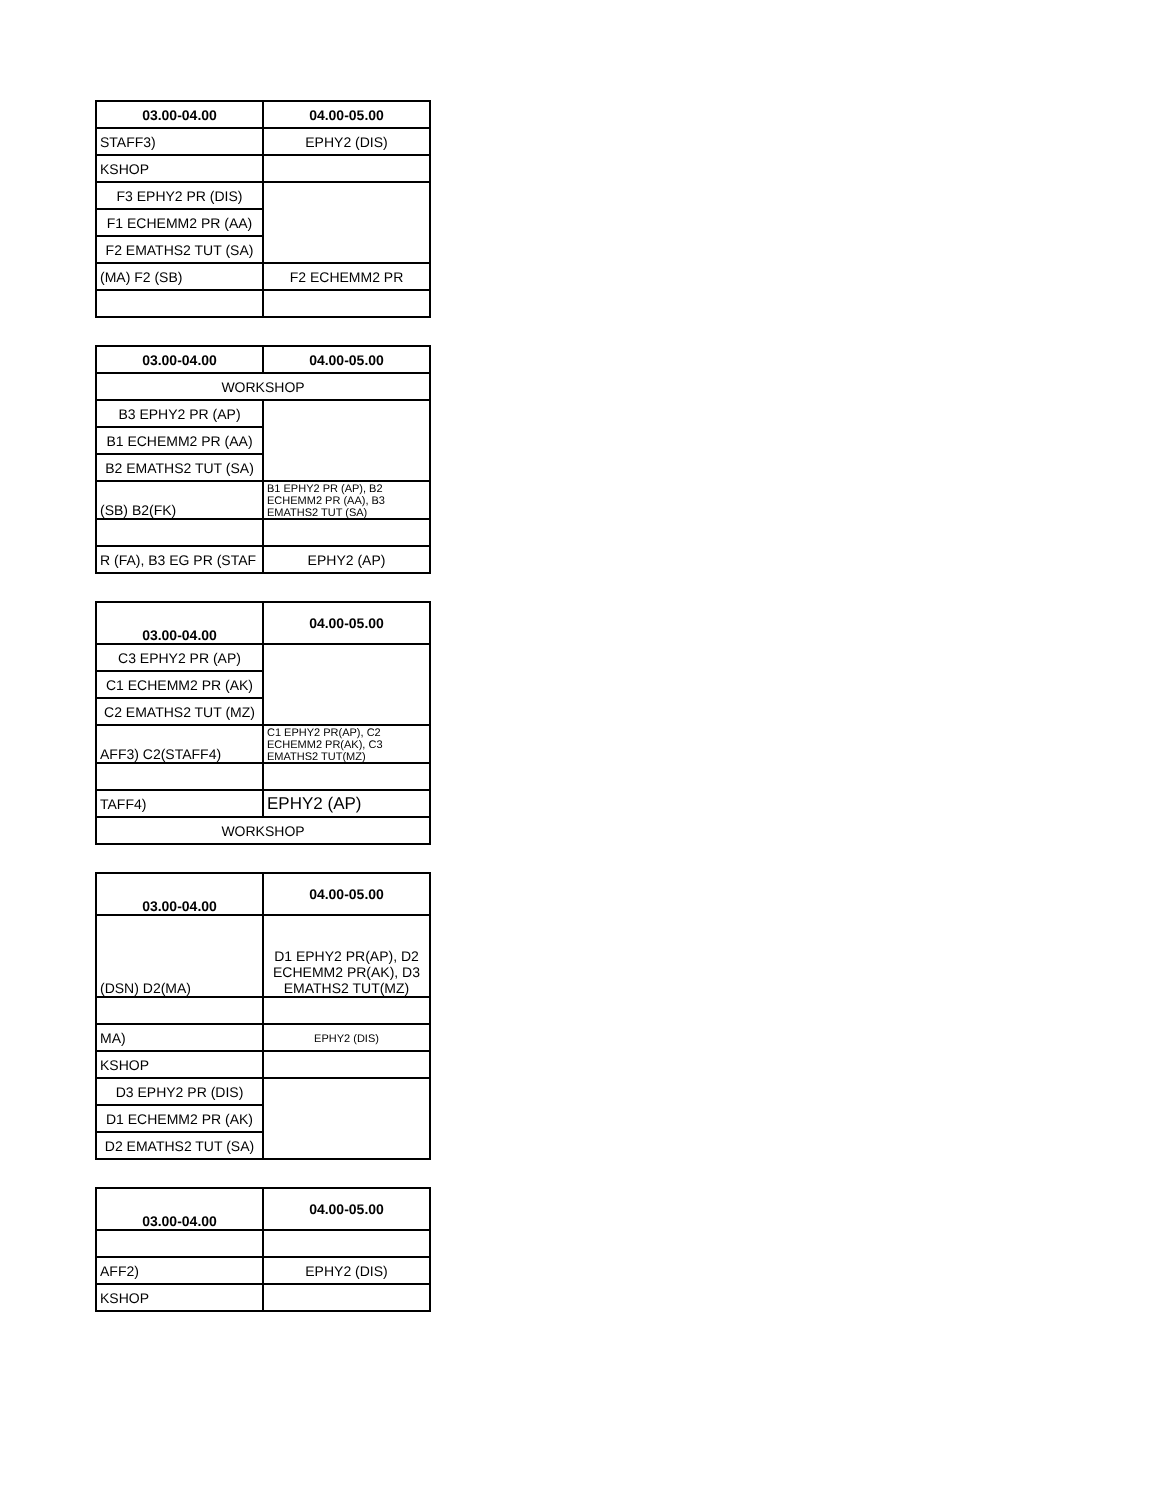| 03.00-04.00 | 04.00-05.00 |
| --- | --- |
| STAFF3) | EPHY2 (DIS) |
| KSHOP | |
| F3 EPHY2 PR (DIS) | |
| F1 ECHEMM2 PR (AA) | |
| F2 EMATHS2 TUT (SA) | |
| (MA) F2 (SB) | F2 ECHEMM2 PR |
| 03.00-04.00 | 04.00-05.00 |
| --- | --- |
| WORKSHOP | |
| B3 EPHY2 PR (AP) | |
| B1 ECHEMM2 PR (AA) | |
| B2 EMATHS2 TUT (SA) | |
| (SB) B2(FK) | B1 EPHY2 PR (AP), B2 ECHEMM2 PR (AA), B3 EMATHS2 TUT (SA) |
| R (FA), B3 EG PR (STAF | EPHY2 (AP) |
| 03.00-04.00 | 04.00-05.00 |
| --- | --- |
| C3 EPHY2 PR (AP) | |
| C1 ECHEMM2 PR (AK) | |
| C2 EMATHS2 TUT (MZ) | |
| AFF3) C2(STAFF4) | C1 EPHY2 PR(AP), C2 ECHEMM2 PR(AK), C3 EMATHS2 TUT(MZ) |
| TAFF4) | EPHY2 (AP) |
| WORKSHOP | |
| 03.00-04.00 | 04.00-05.00 |
| --- | --- |
| (DSN) D2(MA) | D1 EPHY2 PR(AP), D2 ECHEMM2 PR(AK), D3 EMATHS2 TUT(MZ) |
| MA) | EPHY2 (DIS) |
| KSHOP | |
| D3 EPHY2 PR (DIS) | |
| D1 ECHEMM2 PR (AK) | |
| D2 EMATHS2 TUT (SA) | |
| 03.00-04.00 | 04.00-05.00 |
| --- | --- |
| AFF2) | EPHY2 (DIS) |
| KSHOP | |